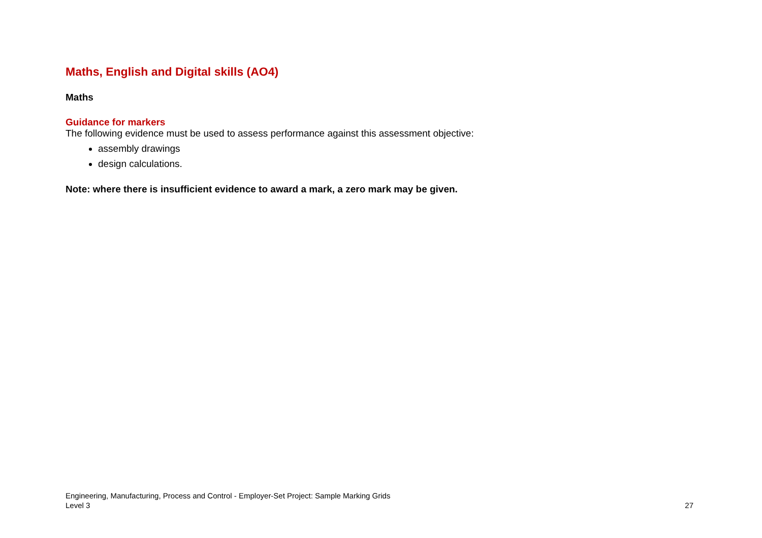Maths, English and Digital skills (AO4)
Maths
Guidance for markers
The following evidence must be used to assess performance against this assessment objective:
assembly drawings
design calculations.
Note: where there is insufficient evidence to award a mark, a zero mark may be given.
Engineering, Manufacturing, Process and Control - Employer-Set Project: Sample Marking Grids
Level 3
27